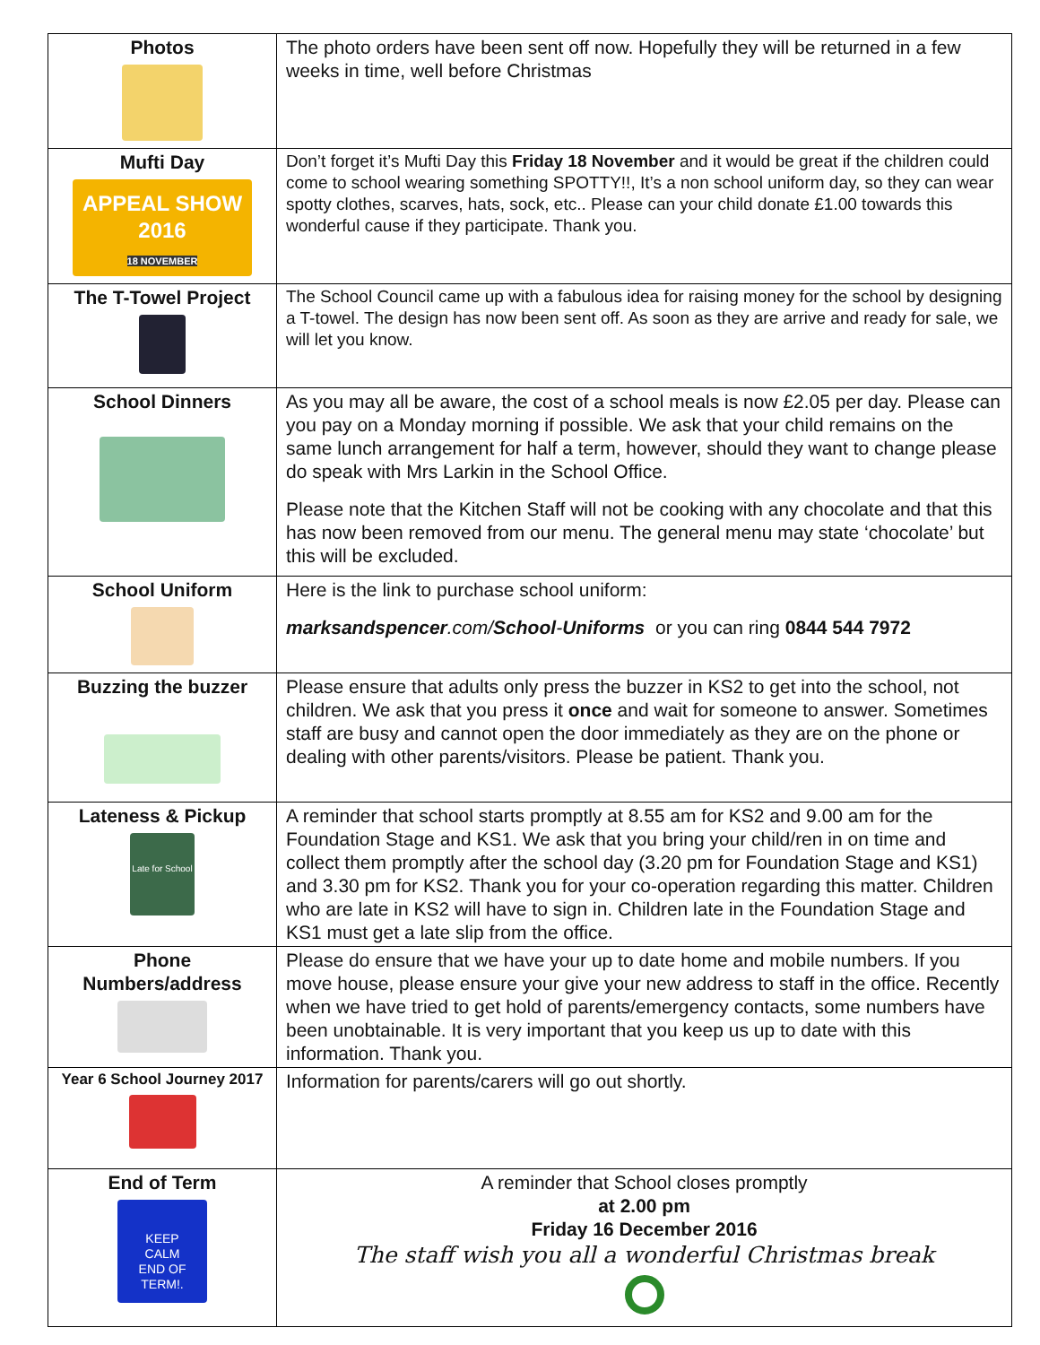| Photos | The photo orders have been sent off now. Hopefully they will be returned in a few weeks in time, well before Christmas |
| Mufti Day APPEAL SHOW 2016 18 NOVEMBER | Don’t forget it’s Mufti Day this Friday 18 November and it would be great if the children could come to school wearing something SPOTTY!!, It’s a non school uniform day, so they can wear spotty clothes, scarves, hats, sock, etc.. Please can your child donate £1.00 towards this wonderful cause if they participate. Thank you. |
| The T-Towel Project | The School Council came up with a fabulous idea for raising money for the school by designing a T-towel. The design has now been sent off. As soon as they are arrive and ready for sale, we will let you know. |
| School Dinners | As you may all be aware, the cost of a school meals is now £2.05 per day. Please can you pay on a Monday morning if possible. We ask that your child remains on the same lunch arrangement for half a term, however, should they want to change please do speak with Mrs Larkin in the School Office. Please note that the Kitchen Staff will not be cooking with any chocolate and that this has now been removed from our menu. The general menu may state ‘chocolate’ but this will be excluded. |
| School Uniform | Here is the link to purchase school uniform: marksandspencer .com/ School - Uniforms or you can ring 0844 544 7972 |
| Buzzing the buzzer | Please ensure that adults only press the buzzer in KS2 to get into the school, not children. We ask that you press it once and wait for someone to answer. Sometimes staff are busy and cannot open the door immediately as they are on the phone or dealing with other parents/visitors. Please be patient. Thank you. |
| Lateness & Pickup Late for School | A reminder that school starts promptly at 8.55 am for KS2 and 9.00 am for the Foundation Stage and KS1. We ask that you bring your child/ren in on time and collect them promptly after the school day (3.20 pm for Foundation Stage and KS1) and 3.30 pm for KS2. Thank you for your co-operation regarding this matter. Children who are late in KS2 will have to sign in. Children late in the Foundation Stage and KS1 must get a late slip from the office. |
| Phone Numbers/address | Please do ensure that we have your up to date home and mobile numbers. If you move house, please ensure your give your new address to staff in the office. Recently when we have tried to get hold of parents/emergency contacts, some numbers have been unobtainable. It is very important that you keep us up to date with this information. Thank you. |
| Year 6 School Journey 2017 | Information for parents/carers will go out shortly. |
| End of Term KEEP CALM END OF TERM!. | A reminder that School closes promptly at 2.00 pm Friday 16 December 2016 The staff wish you all a wonderful Christmas break |